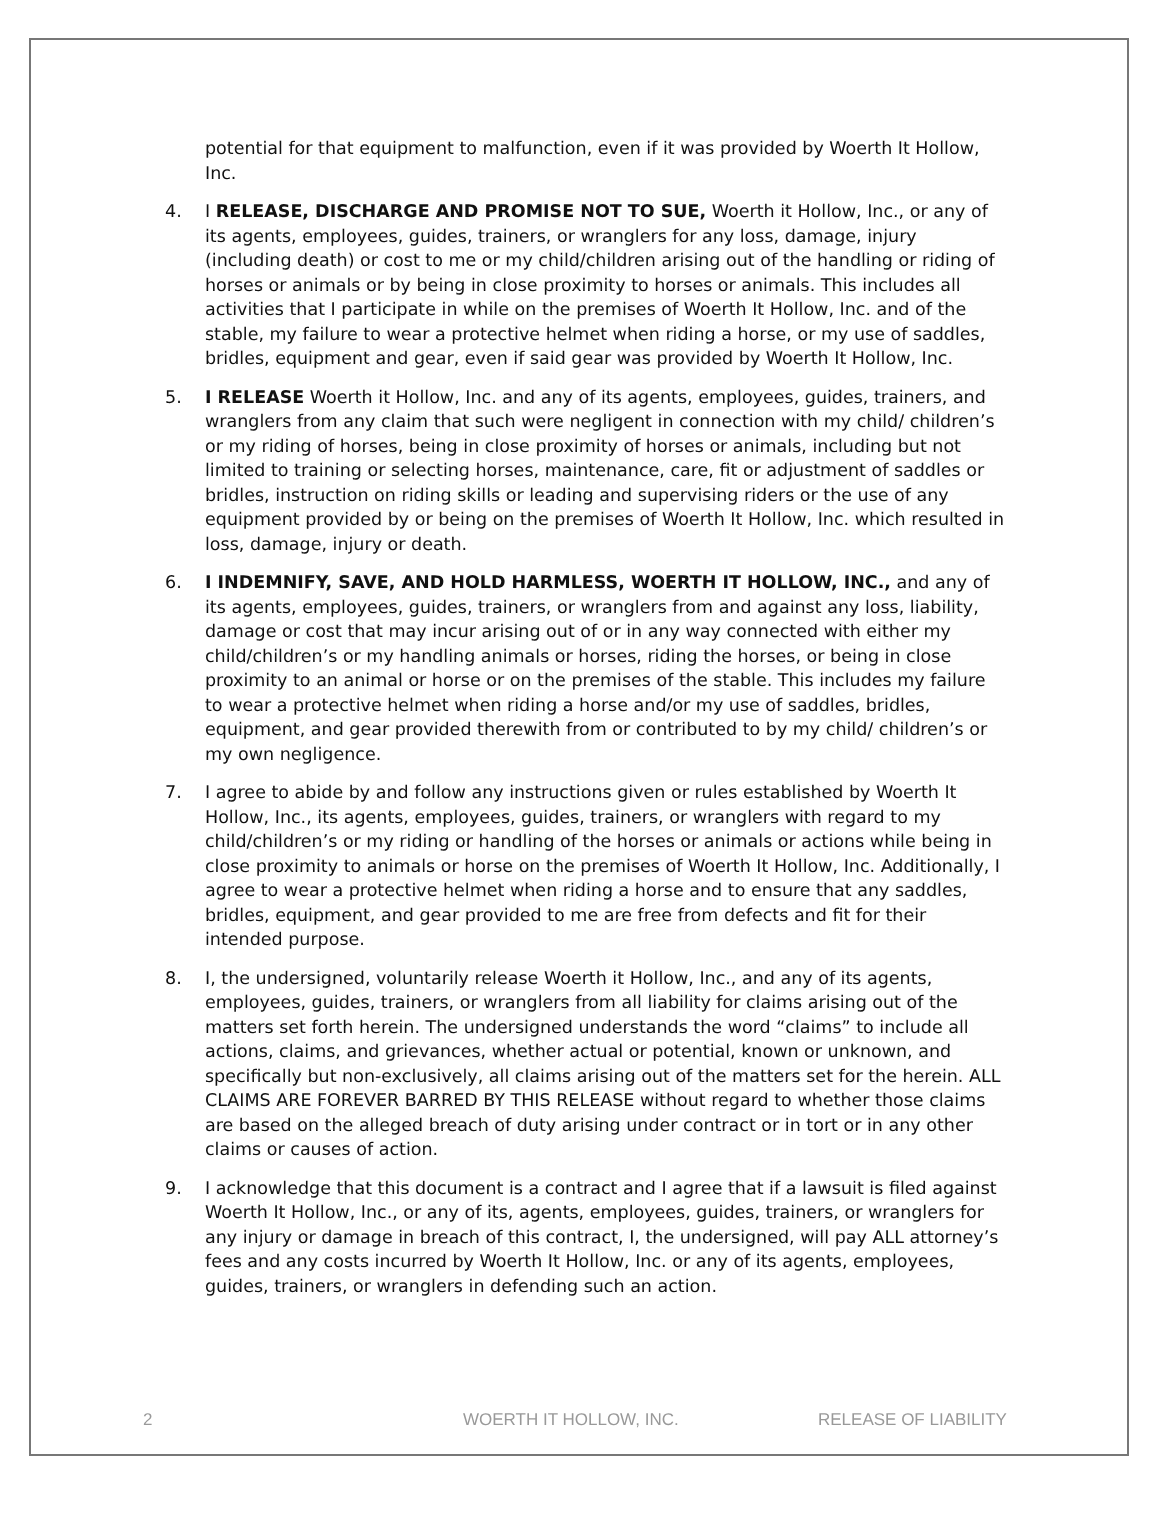potential for that equipment to malfunction, even if it was provided by Woerth It Hollow, Inc.
4. I RELEASE, DISCHARGE AND PROMISE NOT TO SUE, Woerth it Hollow, Inc., or any of its agents, employees, guides, trainers, or wranglers for any loss, damage, injury (including death) or cost to me or my child/children arising out of the handling or riding of horses or animals or by being in close proximity to horses or animals. This includes all activities that I participate in while on the premises of Woerth It Hollow, Inc. and of the stable, my failure to wear a protective helmet when riding a horse, or my use of saddles, bridles, equipment and gear, even if said gear was provided by Woerth It Hollow, Inc.
5. I RELEASE Woerth it Hollow, Inc. and any of its agents, employees, guides, trainers, and wranglers from any claim that such were negligent in connection with my child/ children’s or my riding of horses, being in close proximity of horses or animals, including but not limited to training or selecting horses, maintenance, care, fit or adjustment of saddles or bridles, instruction on riding skills or leading and supervising riders or the use of any equipment provided by or being on the premises of Woerth It Hollow, Inc. which resulted in loss, damage, injury or death.
6. I INDEMNIFY, SAVE, AND HOLD HARMLESS, WOERTH IT HOLLOW, INC., and any of its agents, employees, guides, trainers, or wranglers from and against any loss, liability, damage or cost that may incur arising out of or in any way connected with either my child/children’s or my handling animals or horses, riding the horses, or being in close proximity to an animal or horse or on the premises of the stable. This includes my failure to wear a protective helmet when riding a horse and/or my use of saddles, bridles, equipment, and gear provided therewith from or contributed to by my child/ children’s or my own negligence.
7. I agree to abide by and follow any instructions given or rules established by Woerth It Hollow, Inc., its agents, employees, guides, trainers, or wranglers with regard to my child/children’s or my riding or handling of the horses or animals or actions while being in close proximity to animals or horse on the premises of Woerth It Hollow, Inc. Additionally, I agree to wear a protective helmet when riding a horse and to ensure that any saddles, bridles, equipment, and gear provided to me are free from defects and fit for their intended purpose.
8. I, the undersigned, voluntarily release Woerth it Hollow, Inc., and any of its agents, employees, guides, trainers, or wranglers from all liability for claims arising out of the matters set forth herein. The undersigned understands the word “claims” to include all actions, claims, and grievances, whether actual or potential, known or unknown, and specifically but non-exclusively, all claims arising out of the matters set for the herein. ALL CLAIMS ARE FOREVER BARRED BY THIS RELEASE without regard to whether those claims are based on the alleged breach of duty arising under contract or in tort or in any other claims or causes of action.
9. I acknowledge that this document is a contract and I agree that if a lawsuit is filed against Woerth It Hollow, Inc., or any of its, agents, employees, guides, trainers, or wranglers for any injury or damage in breach of this contract, I, the undersigned, will pay ALL attorney’s fees and any costs incurred by Woerth It Hollow, Inc. or any of its agents, employees, guides, trainers, or wranglers in defending such an action.
2 WOERTH IT HOLLOW, INC. RELEASE OF LIABILITY